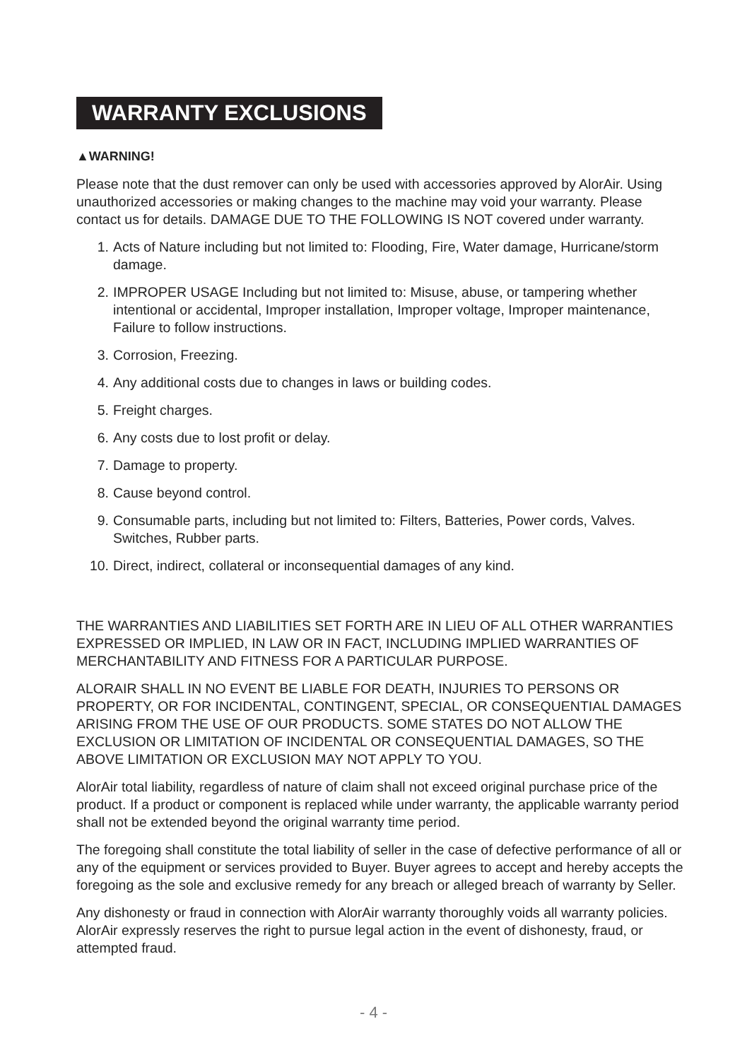WARRANTY EXCLUSIONS
▲WARNING!
Please note that the dust remover can only be used with accessories approved by AlorAir. Using unauthorized accessories or making changes to the machine may void your warranty. Please contact us for details. DAMAGE DUE TO THE FOLLOWING IS NOT covered under warranty.
1. Acts of Nature including but not limited to: Flooding, Fire, Water damage, Hurricane/storm damage.
2. IMPROPER USAGE Including but not limited to: Misuse, abuse, or tampering whether intentional or accidental, Improper installation, Improper voltage, Improper maintenance, Failure to follow instructions.
3. Corrosion, Freezing.
4. Any additional costs due to changes in laws or building codes.
5. Freight charges.
6. Any costs due to lost profit or delay.
7. Damage to property.
8. Cause beyond control.
9. Consumable parts, including but not limited to: Filters, Batteries, Power cords, Valves. Switches, Rubber parts.
10. Direct, indirect, collateral or inconsequential damages of any kind.
THE WARRANTIES AND LIABILITIES SET FORTH ARE IN LIEU OF ALL OTHER WARRANTIES EXPRESSED OR IMPLIED, IN LAW OR IN FACT, INCLUDING IMPLIED WARRANTIES OF MERCHANTABILITY AND FITNESS FOR A PARTICULAR PURPOSE.
ALORAIR SHALL IN NO EVENT BE LIABLE FOR DEATH, INJURIES TO PERSONS OR PROPERTY, OR FOR INCIDENTAL, CONTINGENT, SPECIAL, OR CONSEQUENTIAL DAMAGES ARISING FROM THE USE OF OUR PRODUCTS. SOME STATES DO NOT ALLOW THE EXCLUSION OR LIMITATION OF INCIDENTAL OR CONSEQUENTIAL DAMAGES, SO THE ABOVE LIMITATION OR EXCLUSION MAY NOT APPLY TO YOU.
AlorAir total liability, regardless of nature of claim shall not exceed original purchase price of the product. If a product or component is replaced while under warranty, the applicable warranty period shall not be extended beyond the original warranty time period.
The foregoing shall constitute the total liability of seller in the case of defective performance of all or any of the equipment or services provided to Buyer. Buyer agrees to accept and hereby accepts the foregoing as the sole and exclusive remedy for any breach or alleged breach of warranty by Seller.
Any dishonesty or fraud in connection with AlorAir warranty thoroughly voids all warranty policies. AlorAir expressly reserves the right to pursue legal action in the event of dishonesty, fraud, or attempted fraud.
- 4 -